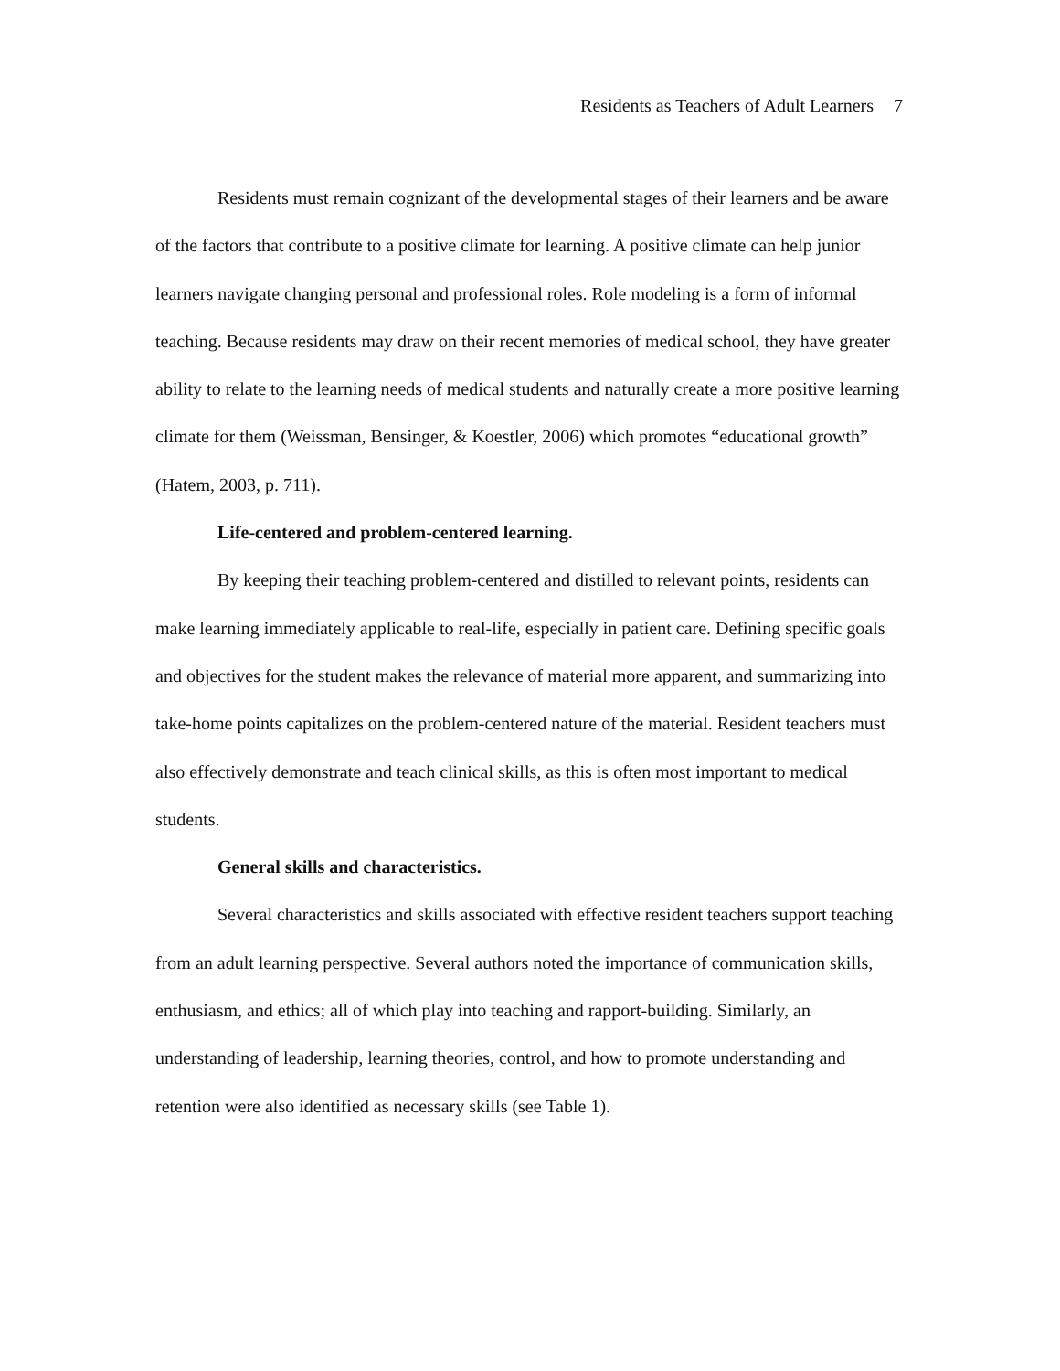Residents as Teachers of Adult Learners 7
Residents must remain cognizant of the developmental stages of their learners and be aware of the factors that contribute to a positive climate for learning. A positive climate can help junior learners navigate changing personal and professional roles. Role modeling is a form of informal teaching. Because residents may draw on their recent memories of medical school, they have greater ability to relate to the learning needs of medical students and naturally create a more positive learning climate for them (Weissman, Bensinger, & Koestler, 2006) which promotes “educational growth” (Hatem, 2003, p. 711).
Life-centered and problem-centered learning.
By keeping their teaching problem-centered and distilled to relevant points, residents can make learning immediately applicable to real-life, especially in patient care. Defining specific goals and objectives for the student makes the relevance of material more apparent, and summarizing into take-home points capitalizes on the problem-centered nature of the material. Resident teachers must also effectively demonstrate and teach clinical skills, as this is often most important to medical students.
General skills and characteristics.
Several characteristics and skills associated with effective resident teachers support teaching from an adult learning perspective. Several authors noted the importance of communication skills, enthusiasm, and ethics; all of which play into teaching and rapport-building. Similarly, an understanding of leadership, learning theories, control, and how to promote understanding and retention were also identified as necessary skills (see Table 1).